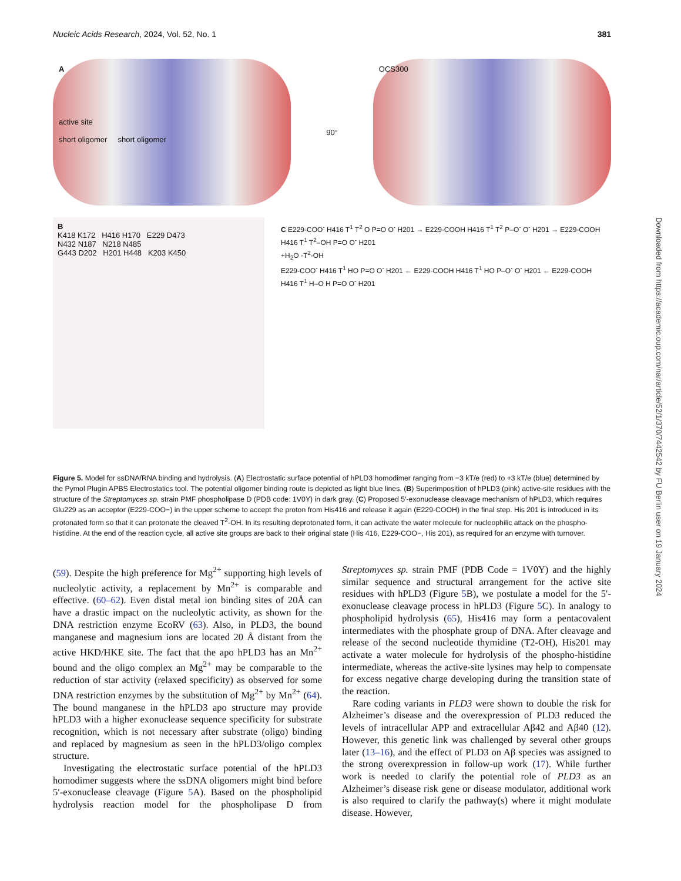Nucleic Acids Research, 2024, Vol. 52, No. 1 381
A
active site
short oligomer short oligomer
90°
OCS300
B
K418 K172 H416 H170 E229 D473
N432 N187 N218 N485
G443 D202 H201 H448 K203 K450
C E229-COO<sup>-</sup> H416 T<sup>1</sup> T<sup>2</sup> O P=O O<sup>-</sup> H201 → E229-COOH H416 T<sup>1</sup> T<sup>2</sup> P–O<sup>-</sup> O<sup>-</sup> H201 → E229-COOH H416 T<sup>1</sup> T<sup>2</sup>–OH P=O O<sup>-</sup> H201
+H<sub>2</sub>O -T<sup>2</sup>-OH
E229-COO<sup>-</sup> H416 T<sup>1</sup> HO P=O O<sup>-</sup> H201 ← E229-COOH H416 T<sup>1</sup> HO P–O<sup>-</sup> O<sup>-</sup> H201 ← E229-COOH H416 T<sup>1</sup> H–O H P=O O<sup>-</sup> H201
Figure 5. Model for ssDNA/RNA binding and hydrolysis. (A) Electrostatic surface potential of hPLD3 homodimer ranging from −3 kT/e (red) to +3 kT/e (blue) determined by the Pymol Plugin APBS Electrostatics tool. The potential oligomer binding route is depicted as light blue lines. (B) Superimposition of hPLD3 (pink) active-site residues with the structure of the Streptomyces sp. strain PMF phospholipase D (PDB code: 1V0Y) in dark gray. (C) Proposed 5′-exonuclease cleavage mechanism of hPLD3, which requires Glu229 as an acceptor (E229-COO−) in the upper scheme to accept the proton from His416 and release it again (E229-COOH) in the final step. His 201 is introduced in its protonated form so that it can protonate the cleaved T<sup>2</sup>-OH. In its resulting deprotonated form, it can activate the water molecule for nucleophilic attack on the phospho-histidine. At the end of the reaction cycle, all active site groups are back to their original state (His 416, E229-COO−, His 201), as required for an enzyme with turnover.
Downloaded from https://academic.oup.com/nar/article/52/1/370/7442542 by FU Berlin user on 19 January 2024
(59). Despite the high preference for Mg<sup>2+</sup> supporting high levels of nucleolytic activity, a replacement by Mn<sup>2+</sup> is comparable and effective. (60–62). Even distal metal ion binding sites of 20Å can have a drastic impact on the nucleolytic activity, as shown for the DNA restriction enzyme EcoRV (63). Also, in PLD3, the bound manganese and magnesium ions are located 20 Å distant from the active HKD/HKE site. The fact that the apo hPLD3 has an Mn<sup>2+</sup> bound and the oligo complex an Mg<sup>2+</sup> may be comparable to the reduction of star activity (relaxed specificity) as observed for some DNA restriction enzymes by the substitution of Mg<sup>2+</sup> by Mn<sup>2+</sup> (64). The bound manganese in the hPLD3 apo structure may provide hPLD3 with a higher exonuclease sequence specificity for substrate recognition, which is not necessary after substrate (oligo) binding and replaced by magnesium as seen in the hPLD3/oligo complex structure.
Investigating the electrostatic surface potential of the hPLD3 homodimer suggests where the ssDNA oligomers might bind before 5′-exonuclease cleavage (Figure 5 A). Based on the phospholipid hydrolysis reaction model for the phospholipase D from Streptomyces sp. strain PMF (PDB Code = 1V0Y) and the highly similar sequence and structural arrangement for the active site residues with hPLD3 (Figure 5 B), we postulate a model for the 5′-exonuclease cleavage process in hPLD3 (Figure 5 C). In analogy to phospholipid hydrolysis (65), His416 may form a pentacovalent intermediates with the phosphate group of DNA. After cleavage and release of the second nucleotide thymidine (T2-OH), His201 may activate a water molecule for hydrolysis of the phospho-histidine intermediate, whereas the active-site lysines may help to compensate for excess negative charge developing during the transition state of the reaction.
Rare coding variants in PLD3 were shown to double the risk for Alzheimer’s disease and the overexpression of PLD3 reduced the levels of intracellular APP and extracellular Aβ42 and Aβ40 (12). However, this genetic link was challenged by several other groups later (13–16), and the effect of PLD3 on Aβ species was assigned to the strong overexpression in follow-up work (17). While further work is needed to clarify the potential role of PLD3 as an Alzheimer’s disease risk gene or disease modulator, additional work is also required to clarify the pathway(s) where it might modulate disease. However,